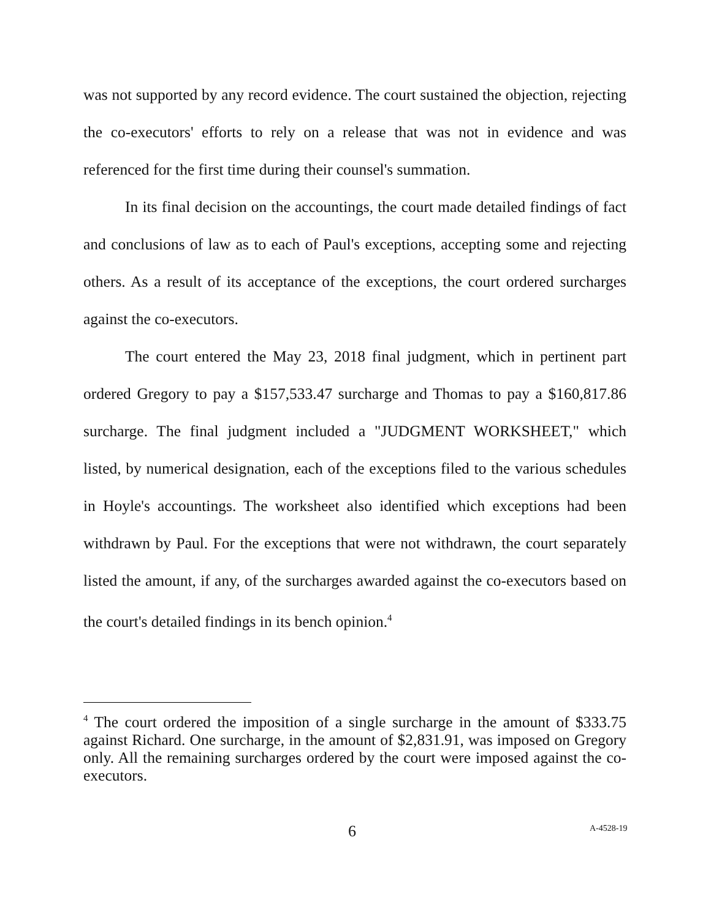was not supported by any record evidence. The court sustained the objection, rejecting the co-executors' efforts to rely on a release that was not in evidence and was referenced for the first time during their counsel's summation.
In its final decision on the accountings, the court made detailed findings of fact and conclusions of law as to each of Paul's exceptions, accepting some and rejecting others. As a result of its acceptance of the exceptions, the court ordered surcharges against the co-executors.
The court entered the May 23, 2018 final judgment, which in pertinent part ordered Gregory to pay a $157,533.47 surcharge and Thomas to pay a $160,817.86 surcharge. The final judgment included a "JUDGMENT WORKSHEET," which listed, by numerical designation, each of the exceptions filed to the various schedules in Hoyle's accountings. The worksheet also identified which exceptions had been withdrawn by Paul. For the exceptions that were not withdrawn, the court separately listed the amount, if any, of the surcharges awarded against the co-executors based on the court's detailed findings in its bench opinion.<sup>4</sup>
<sup>4</sup> The court ordered the imposition of a single surcharge in the amount of $333.75 against Richard. One surcharge, in the amount of $2,831.91, was imposed on Gregory only. All the remaining surcharges ordered by the court were imposed against the co-executors.
6 A-4528-19